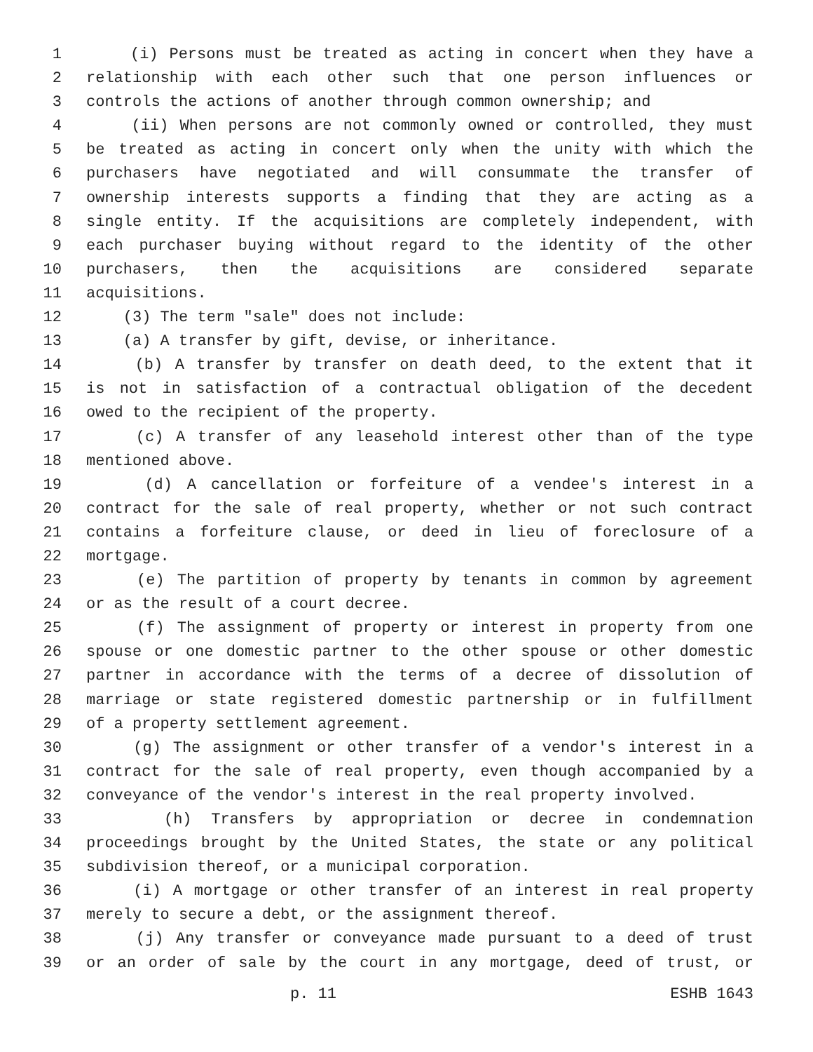1 (i) Persons must be treated as acting in concert when they have a
2 relationship with each other such that one person influences or
3 controls the actions of another through common ownership; and
4 (ii) When persons are not commonly owned or controlled, they must
5 be treated as acting in concert only when the unity with which the
6 purchasers have negotiated and will consummate the transfer of
7 ownership interests supports a finding that they are acting as a
8 single entity. If the acquisitions are completely independent, with
9 each purchaser buying without regard to the identity of the other
10 purchasers, then the acquisitions are considered separate
11 acquisitions.
12 (3) The term "sale" does not include:
13 (a) A transfer by gift, devise, or inheritance.
14 (b) A transfer by transfer on death deed, to the extent that it
15 is not in satisfaction of a contractual obligation of the decedent
16 owed to the recipient of the property.
17 (c) A transfer of any leasehold interest other than of the type
18 mentioned above.
19 (d) A cancellation or forfeiture of a vendee's interest in a
20 contract for the sale of real property, whether or not such contract
21 contains a forfeiture clause, or deed in lieu of foreclosure of a
22 mortgage.
23 (e) The partition of property by tenants in common by agreement
24 or as the result of a court decree.
25 (f) The assignment of property or interest in property from one
26 spouse or one domestic partner to the other spouse or other domestic
27 partner in accordance with the terms of a decree of dissolution of
28 marriage or state registered domestic partnership or in fulfillment
29 of a property settlement agreement.
30 (g) The assignment or other transfer of a vendor's interest in a
31 contract for the sale of real property, even though accompanied by a
32 conveyance of the vendor's interest in the real property involved.
33 (h) Transfers by appropriation or decree in condemnation
34 proceedings brought by the United States, the state or any political
35 subdivision thereof, or a municipal corporation.
36 (i) A mortgage or other transfer of an interest in real property
37 merely to secure a debt, or the assignment thereof.
38 (j) Any transfer or conveyance made pursuant to a deed of trust
39 or an order of sale by the court in any mortgage, deed of trust, or
p. 11 ESHB 1643